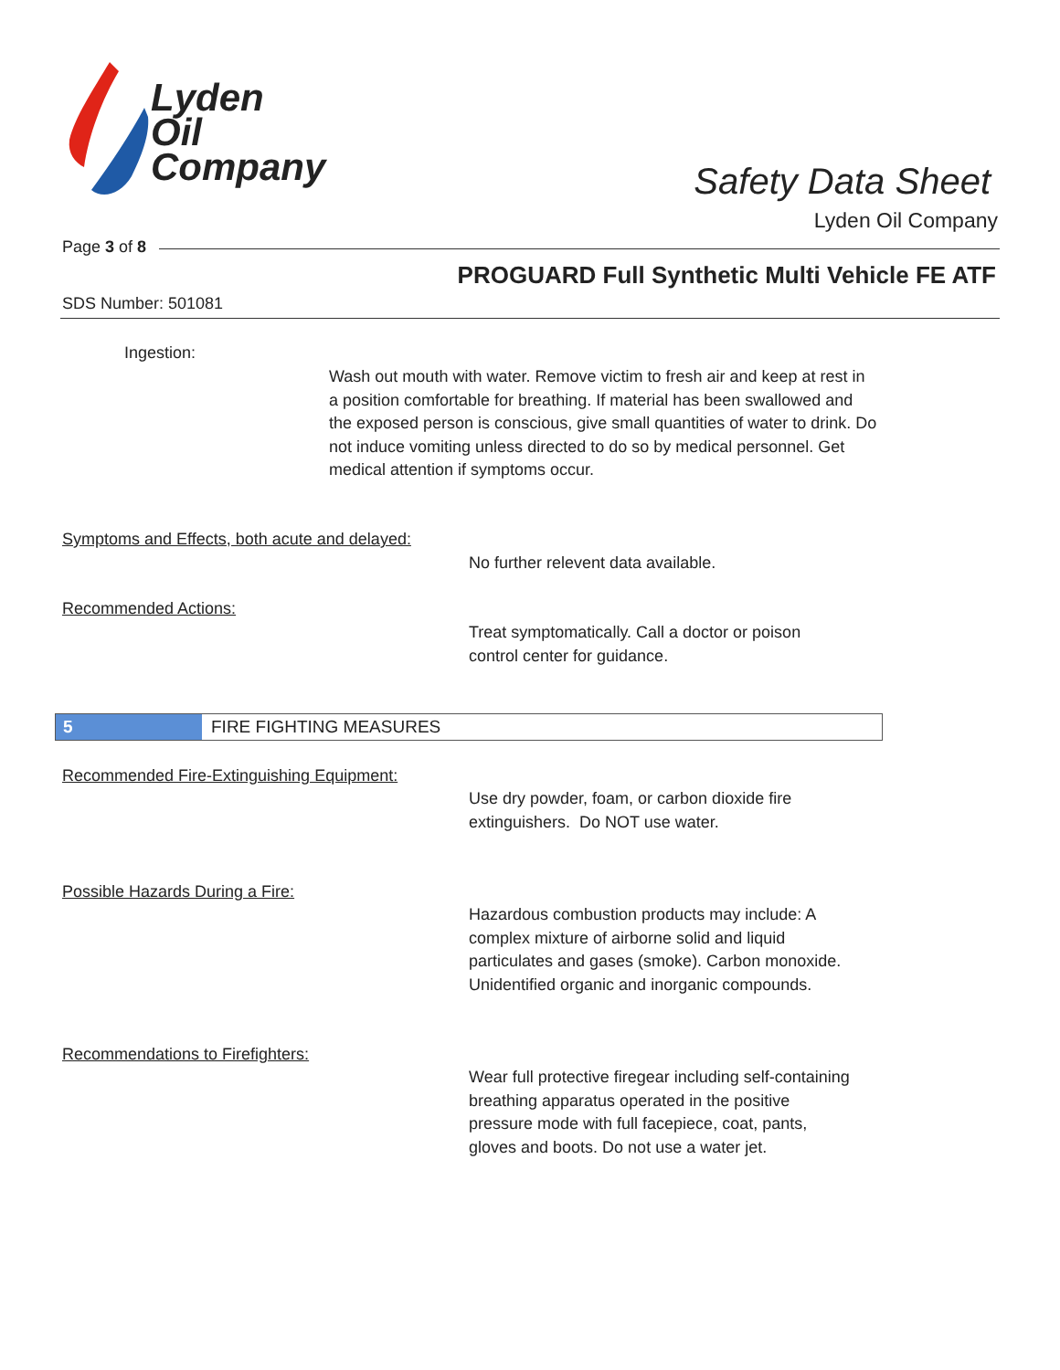Lyden
Oil
Company
Safety Data Sheet
Lyden Oil Company
Page 3 of 8
PROGUARD Full Synthetic Multi Vehicle FE ATF
SDS Number: 501081
Ingestion:
Wash out mouth with water. Remove victim to fresh air and keep at rest in a position comfortable for breathing. If material has been swallowed and the exposed person is conscious, give small quantities of water to drink. Do not induce vomiting unless directed to do so by medical personnel. Get medical attention if symptoms occur.
Symptoms and Effects, both acute and delayed:
No further relevent data available.
Recommended Actions:
Treat symptomatically. Call a doctor or poison control center for guidance.
5 FIRE FIGHTING MEASURES
Recommended Fire-Extinguishing Equipment:
Use dry powder, foam, or carbon dioxide fire extinguishers. Do NOT use water.
Possible Hazards During a Fire:
Hazardous combustion products may include: A complex mixture of airborne solid and liquid particulates and gases (smoke). Carbon monoxide. Unidentified organic and inorganic compounds.
Recommendations to Firefighters:
Wear full protective firegear including self-containing breathing apparatus operated in the positive pressure mode with full facepiece, coat, pants, gloves and boots. Do not use a water jet.